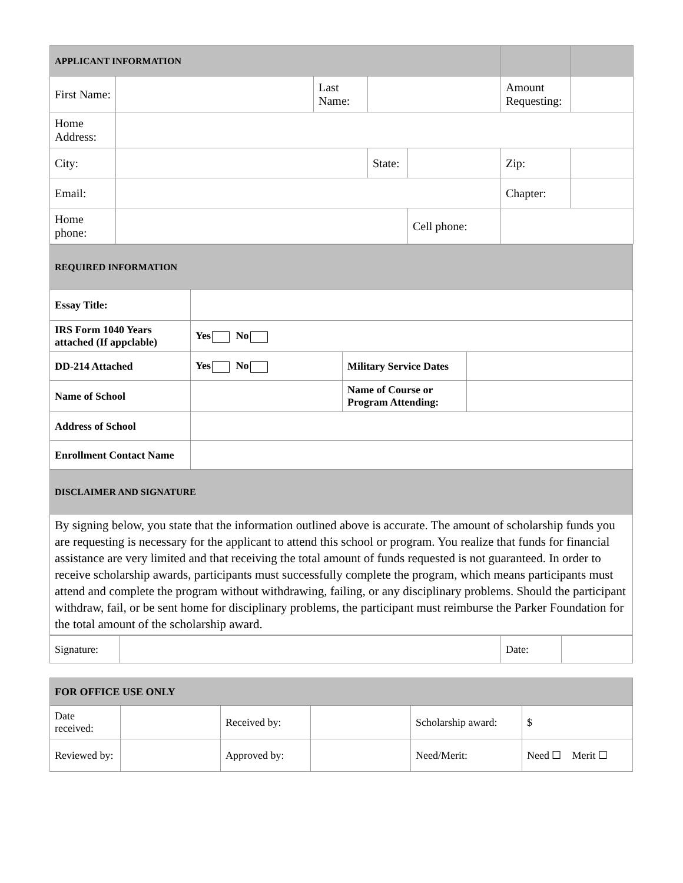| APPLICANT INFORMATION | | | | | | |
| --- | --- | --- | --- | --- | --- | --- |
| First Name: | | Last Name: | | | Amount Requesting: | |
| Home Address: | | | | | | |
| City: | | | State: | | Zip: | |
| Email: | | | | | Chapter: | |
| Home phone: | | | | Cell phone: | | |
| REQUIRED INFORMATION | | | |
| --- | --- | --- | --- |
| Essay Title: | | | |
| IRS Form 1040 Years attached (If appclable) | Yes No | | |
| DD-214 Attached | Yes No | Military Service Dates | |
| Name of School | | Name of Course or Program Attending: | |
| Address of School | | | |
| Enrollment Contact Name | | | |
| DISCLAIMER AND SIGNATURE | | | |
| By signing below, you state that the information outlined above is accurate. The amount of scholarship funds you are requesting is necessary for the applicant to attend this school or program. You realize that funds for financial assistance are very limited and that receiving the total amount of funds requested is not guaranteed. In order to receive scholarship awards, participants must successfully complete the program, which means participants must attend and complete the program without withdrawing, failing, or any disciplinary problems. Should the participant withdraw, fail, or be sent home for disciplinary problems, the participant must reimburse the Parker Foundation for the total amount of the scholarship award. | | | |
| Signature: | | Date: | |
| FOR OFFICE USE ONLY | | | | | |
| --- | --- | --- | --- | --- | --- |
| Date received: | | Received by: | | Scholarship award: | $ |
| Reviewed by: | | Approved by: | | Need/Merit: | Need ☐ Merit ☐ |